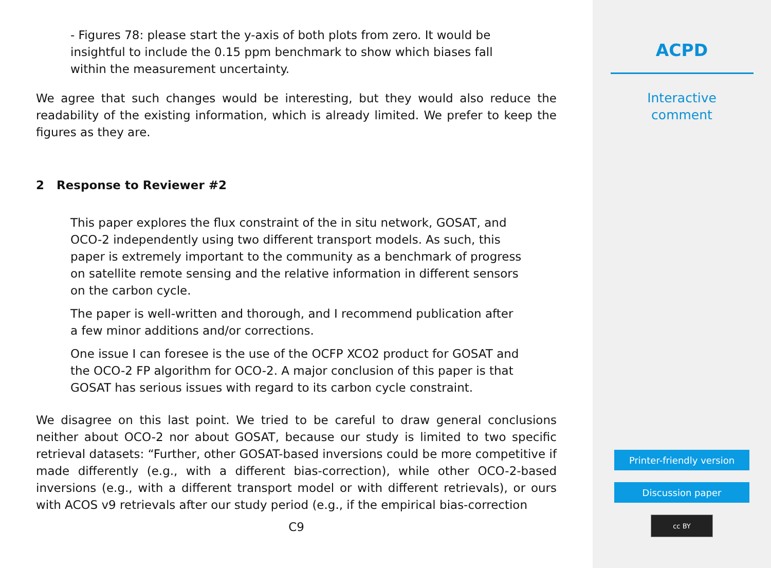- Figures 78: please start the y-axis of both plots from zero. It would be insightful to include the 0.15 ppm benchmark to show which biases fall within the measurement uncertainty.
We agree that such changes would be interesting, but they would also reduce the readability of the existing information, which is already limited. We prefer to keep the figures as they are.
2 Response to Reviewer #2
This paper explores the flux constraint of the in situ network, GOSAT, and OCO-2 independently using two different transport models. As such, this paper is extremely important to the community as a benchmark of progress on satellite remote sensing and the relative information in different sensors on the carbon cycle.
The paper is well-written and thorough, and I recommend publication after a few minor additions and/or corrections.
One issue I can foresee is the use of the OCFP XCO2 product for GOSAT and the OCO-2 FP algorithm for OCO-2. A major conclusion of this paper is that GOSAT has serious issues with regard to its carbon cycle constraint.
We disagree on this last point. We tried to be careful to draw general conclusions neither about OCO-2 nor about GOSAT, because our study is limited to two specific retrieval datasets: “Further, other GOSAT-based inversions could be more competitive if made differently (e.g., with a different bias-correction), while other OCO-2-based inversions (e.g., with a different transport model or with different retrievals), or ours with ACOS v9 retrievals after our study period (e.g., if the empirical bias-correction
C9
ACPD
Interactive
comment
Printer-friendly version
Discussion paper
cc BY